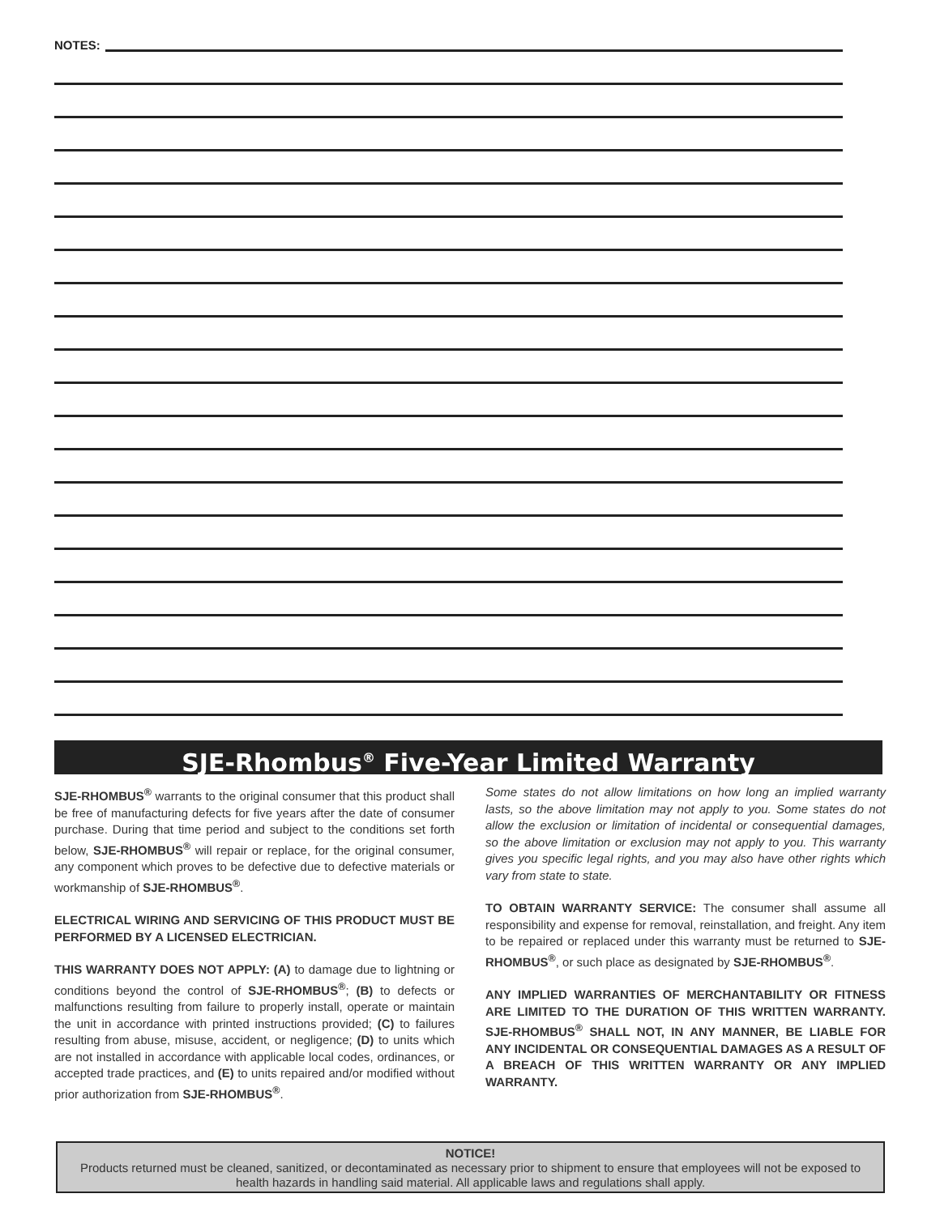NOTES:
SJE-Rhombus<sup>®</sup> Five-Year Limited Warranty
SJE-RHOMBUS<sup>®</sup> warrants to the original consumer that this product shall be free of manufacturing defects for five years after the date of consumer purchase. During that time period and subject to the conditions set forth below, SJE-RHOMBUS<sup>®</sup> will repair or replace, for the original consumer, any component which proves to be defective due to defective materials or workmanship of SJE-RHOMBUS<sup>®</sup>.
ELECTRICAL WIRING AND SERVICING OF THIS PRODUCT MUST BE PERFORMED BY A LICENSED ELECTRICIAN.
THIS WARRANTY DOES NOT APPLY: (A) to damage due to lightning or conditions beyond the control of SJE-RHOMBUS<sup>®</sup>; (B) to defects or malfunctions resulting from failure to properly install, operate or maintain the unit in accordance with printed instructions provided; (C) to failures resulting from abuse, misuse, accident, or negligence; (D) to units which are not installed in accordance with applicable local codes, ordinances, or accepted trade practices, and (E) to units repaired and/or modified without prior authorization from SJE-RHOMBUS<sup>®</sup>.
Some states do not allow limitations on how long an implied warranty lasts, so the above limitation may not apply to you. Some states do not allow the exclusion or limitation of incidental or consequential damages, so the above limitation or exclusion may not apply to you. This warranty gives you specific legal rights, and you may also have other rights which vary from state to state.
TO OBTAIN WARRANTY SERVICE: The consumer shall assume all responsibility and expense for removal, reinstallation, and freight. Any item to be repaired or replaced under this warranty must be returned to SJE-RHOMBUS<sup>®</sup>, or such place as designated by SJE-RHOMBUS<sup>®</sup>.
ANY IMPLIED WARRANTIES OF MERCHANTABILITY OR FITNESS ARE LIMITED TO THE DURATION OF THIS WRITTEN WARRANTY. SJE-RHOMBUS<sup>®</sup> SHALL NOT, IN ANY MANNER, BE LIABLE FOR ANY INCIDENTAL OR CONSEQUENTIAL DAMAGES AS A RESULT OF A BREACH OF THIS WRITTEN WARRANTY OR ANY IMPLIED WARRANTY.
NOTICE!
Products returned must be cleaned, sanitized, or decontaminated as necessary prior to shipment to ensure that employees will not be exposed to health hazards in handling said material. All applicable laws and regulations shall apply.